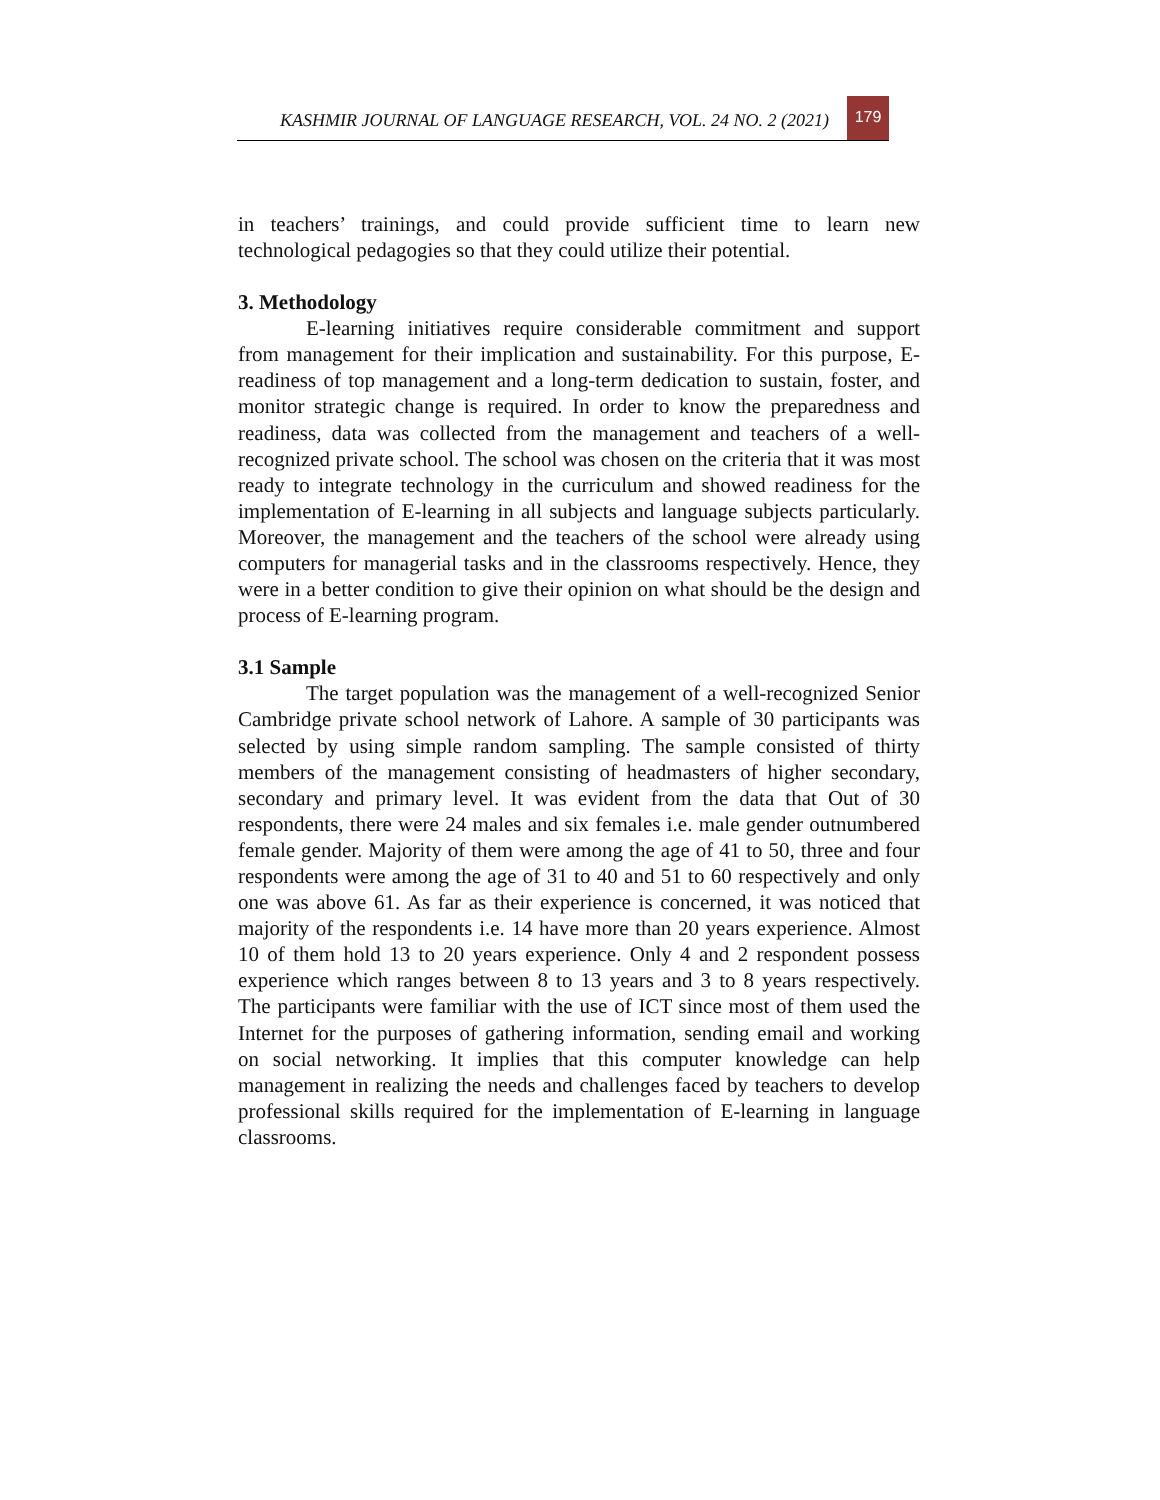KASHMIR JOURNAL OF LANGUAGE RESEARCH, VOL. 24 NO. 2 (2021) 179
in teachers’ trainings, and could provide sufficient time to learn new technological pedagogies so that they could utilize their potential.
3. Methodology
E-learning initiatives require considerable commitment and support from management for their implication and sustainability. For this purpose, E-readiness of top management and a long-term dedication to sustain, foster, and monitor strategic change is required. In order to know the preparedness and readiness, data was collected from the management and teachers of a well-recognized private school. The school was chosen on the criteria that it was most ready to integrate technology in the curriculum and showed readiness for the implementation of E-learning in all subjects and language subjects particularly. Moreover, the management and the teachers of the school were already using computers for managerial tasks and in the classrooms respectively. Hence, they were in a better condition to give their opinion on what should be the design and process of E-learning program.
3.1 Sample
The target population was the management of a well-recognized Senior Cambridge private school network of Lahore. A sample of 30 participants was selected by using simple random sampling. The sample consisted of thirty members of the management consisting of headmasters of higher secondary, secondary and primary level. It was evident from the data that Out of 30 respondents, there were 24 males and six females i.e. male gender outnumbered female gender. Majority of them were among the age of 41 to 50, three and four respondents were among the age of 31 to 40 and 51 to 60 respectively and only one was above 61. As far as their experience is concerned, it was noticed that majority of the respondents i.e. 14 have more than 20 years experience. Almost 10 of them hold 13 to 20 years experience. Only 4 and 2 respondent possess experience which ranges between 8 to 13 years and 3 to 8 years respectively. The participants were familiar with the use of ICT since most of them used the Internet for the purposes of gathering information, sending email and working on social networking. It implies that this computer knowledge can help management in realizing the needs and challenges faced by teachers to develop professional skills required for the implementation of E-learning in language classrooms.